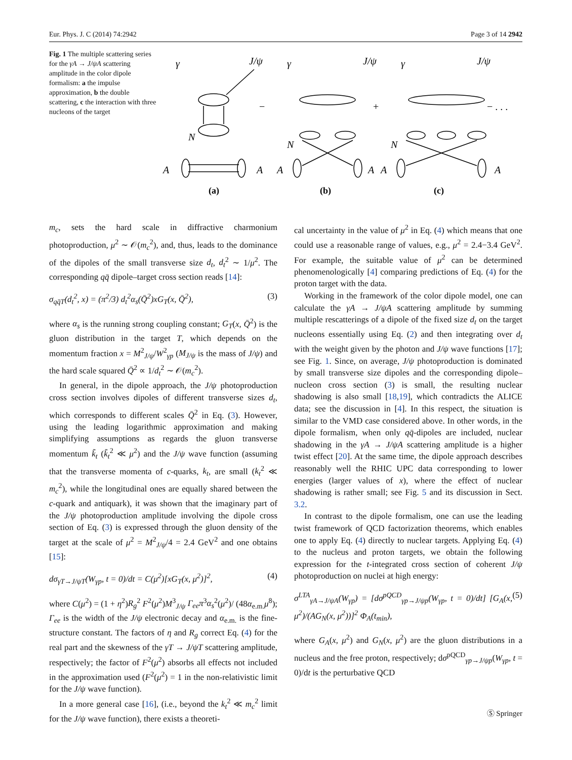Eur. Phys. J. C (2014) 74:2942 Page 3 of 14 2942
Fig. 1 The multiple scattering series for the γA → J/ψA scattering amplitude in the color dipole formalism: a the impulse approximation, b the double scattering, c the interaction with three nucleons of the target
−
+
− . . .
γ
J/ψ
N
A
A
γ
J/ψ
N
A
A
γ
J/ψ
N
A
A
(a)
(b)
(c)
m<sub>c</sub>, sets the hard scale in diffractive charmonium photoproduction, μ<sup>2</sup> ∼ 𝒪(m<sub>c</sub><sup>2</sup>), and, thus, leads to the dominance of the dipoles of the small transverse size d<sub>t</sub>, d<sub>t</sub><sup>2</sup> ∼ 1/μ<sup>2</sup>. The corresponding qq̄ dipole–target cross section reads [14]:
σ<sub>qq̄T</sub>(d<sub>t</sub><sup>2</sup>, x) = (π<sup>2</sup>/3) d<sub>t</sub><sup>2</sup>α<sub>s</sub>(Q̄<sup>2</sup>)xG<sub>T</sub>(x, Q̄<sup>2</sup>), (3)
where α<sub>s</sub> is the running strong coupling constant; G<sub>T</sub>(x, Q̄<sup>2</sup>) is the gluon distribution in the target T, which depends on the momentum fraction x = M<sup>2</sup><sub>J/ψ</sub>/W<sup>2</sup><sub>γp</sub> (M<sub>J/ψ</sub> is the mass of J/ψ) and the hard scale squared Q̄<sup>2</sup> ∝ 1/d<sub>t</sub><sup>2</sup> ∼ 𝒪(m<sub>c</sub><sup>2</sup>).
In general, in the dipole approach, the J/ψ photoproduction cross section involves dipoles of different transverse sizes d<sub>t</sub>, which corresponds to different scales Q̄<sup>2</sup> in Eq. (3). However, using the leading logarithmic approximation and making simplifying assumptions as regards the gluon transverse momentum k̃<sub>t</sub> (k̃<sub>t</sub><sup>2</sup> ≪ μ<sup>2</sup>) and the J/ψ wave function (assuming that the transverse momenta of c-quarks, k<sub>t</sub>, are small (k<sub>t</sub><sup>2</sup> ≪ m<sub>c</sub><sup>2</sup>), while the longitudinal ones are equally shared between the c-quark and antiquark), it was shown that the imaginary part of the J/ψ photoproduction amplitude involving the dipole cross section of Eq. (3) is expressed through the gluon density of the target at the scale of μ<sup>2</sup> = M<sup>2</sup><sub>J/ψ</sub>/4 = 2.4 GeV<sup>2</sup> and one obtains [15]:
dσ<sub>γT→J/ψT</sub>(W<sub>γp</sub>, t = 0)/dt = C(μ<sup>2</sup>)[xG<sub>T</sub>(x, μ<sup>2</sup>)]<sup>2</sup>, (4)
where C(μ<sup>2</sup>) = (1 + η<sup>2</sup>)R<sub>g</sub><sup>2</sup> F<sup>2</sup>(μ<sup>2</sup>)M<sup>3</sup><sub>J/ψ</sub> Γ<sub>ee</sub>π<sup>3</sup>α<sub>s</sub><sup>2</sup>(μ<sup>2</sup>)/ (48α<sub>e.m.</sub>μ<sup>8</sup>); Γ<sub>ee</sub> is the width of the J/ψ electronic decay and α<sub>e.m.</sub> is the fine-structure constant. The factors of η and R<sub>g</sub> correct Eq. (4) for the real part and the skewness of the γT → J/ψT scattering amplitude, respectively; the factor of F<sup>2</sup>(μ<sup>2</sup>) absorbs all effects not included in the approximation used (F<sup>2</sup>(μ<sup>2</sup>) = 1 in the non-relativistic limit for the J/ψ wave function).
In a more general case [16], (i.e., beyond the k<sub>t</sub><sup>2</sup> ≪ m<sub>c</sub><sup>2</sup> limit for the J/ψ wave function), there exists a theoreti-
cal uncertainty in the value of μ<sup>2</sup> in Eq. (4) which means that one could use a reasonable range of values, e.g., μ<sup>2</sup> = 2.4−3.4 GeV<sup>2</sup>. For example, the suitable value of μ<sup>2</sup> can be determined phenomenologically [4] comparing predictions of Eq. (4) for the proton target with the data.
Working in the framework of the color dipole model, one can calculate the γA → J/ψA scattering amplitude by summing multiple rescatterings of a dipole of the fixed size d<sub>t</sub> on the target nucleons essentially using Eq. (2) and then integrating over d<sub>t</sub> with the weight given by the photon and J/ψ wave functions [17]; see Fig. 1. Since, on average, J/ψ photoproduction is dominated by small transverse size dipoles and the corresponding dipole–nucleon cross section (3) is small, the resulting nuclear shadowing is also small [18,19], which contradicts the ALICE data; see the discussion in [4]. In this respect, the situation is similar to the VMD case considered above. In other words, in the dipole formalism, when only qq̄-dipoles are included, nuclear shadowing in the γA → J/ψA scattering amplitude is a higher twist effect [20]. At the same time, the dipole approach describes reasonably well the RHIC UPC data corresponding to lower energies (larger values of x), where the effect of nuclear shadowing is rather small; see Fig. 5 and its discussion in Sect. 3.2.
In contrast to the dipole formalism, one can use the leading twist framework of QCD factorization theorems, which enables one to apply Eq. (4) directly to nuclear targets. Applying Eq. (4) to the nucleus and proton targets, we obtain the following expression for the t-integrated cross section of coherent J/ψ photoproduction on nuclei at high energy:
σ<sup>LTA</sup><sub>γA→J/ψA</sub>(W<sub>γp</sub>) = [dσ<sup>pQCD</sup><sub>γp→J/ψp</sub>(W<sub>γp</sub>, t = 0)/dt] [G<sub>A</sub>(x, μ<sup>2</sup>)/(AG<sub>N</sub>(x, μ<sup>2</sup>))]<sup>2</sup> Φ<sub>A</sub>(t<sub>min</sub>), (5)
where G<sub>A</sub>(x, μ<sup>2</sup>) and G<sub>N</sub>(x, μ<sup>2</sup>) are the gluon distributions in a nucleus and the free proton, respectively; dσ<sup>pQCD</sup><sub>γp→J/ψp</sub>(W<sub>γp</sub>, t = 0)/dt is the perturbative QCD
Ⓢ Springer